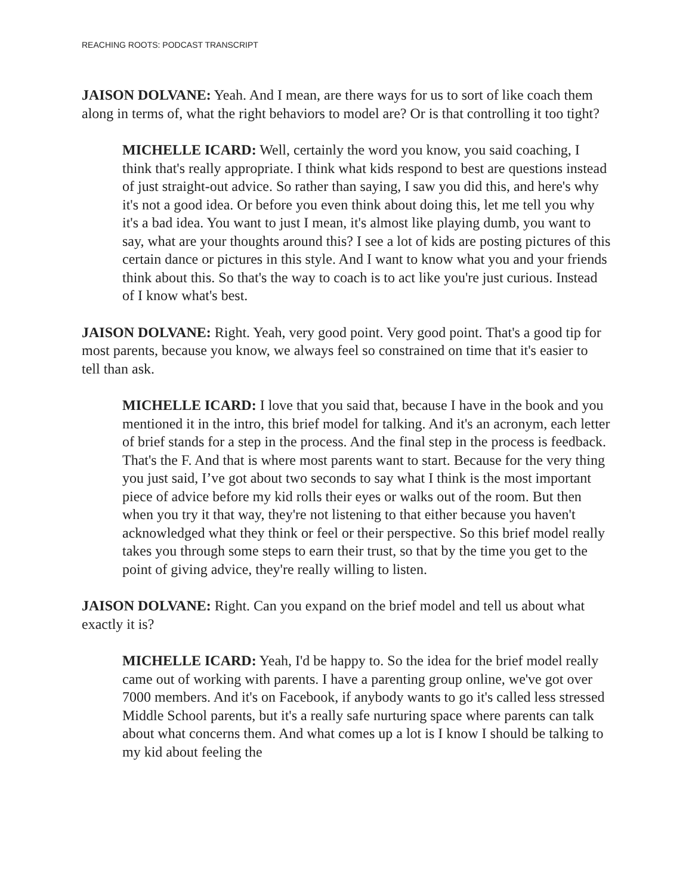REACHING ROOTS: PODCAST TRANSCRIPT
JAISON DOLVANE: Yeah. And I mean, are there ways for us to sort of like coach them along in terms of, what the right behaviors to model are? Or is that controlling it too tight?
MICHELLE ICARD: Well, certainly the word you know, you said coaching, I think that's really appropriate. I think what kids respond to best are questions instead of just straight-out advice. So rather than saying, I saw you did this, and here's why it's not a good idea. Or before you even think about doing this, let me tell you why it's a bad idea. You want to just I mean, it's almost like playing dumb, you want to say, what are your thoughts around this? I see a lot of kids are posting pictures of this certain dance or pictures in this style. And I want to know what you and your friends think about this. So that's the way to coach is to act like you're just curious. Instead of I know what's best.
JAISON DOLVANE: Right. Yeah, very good point. Very good point. That's a good tip for most parents, because you know, we always feel so constrained on time that it's easier to tell than ask.
MICHELLE ICARD: I love that you said that, because I have in the book and you mentioned it in the intro, this brief model for talking. And it's an acronym, each letter of brief stands for a step in the process. And the final step in the process is feedback. That's the F. And that is where most parents want to start. Because for the very thing you just said, I’ve got about two seconds to say what I think is the most important piece of advice before my kid rolls their eyes or walks out of the room. But then when you try it that way, they're not listening to that either because you haven't acknowledged what they think or feel or their perspective. So this brief model really takes you through some steps to earn their trust, so that by the time you get to the point of giving advice, they're really willing to listen.
JAISON DOLVANE: Right. Can you expand on the brief model and tell us about what exactly it is?
MICHELLE ICARD: Yeah, I'd be happy to. So the idea for the brief model really came out of working with parents. I have a parenting group online, we've got over 7000 members. And it's on Facebook, if anybody wants to go it's called less stressed Middle School parents, but it's a really safe nurturing space where parents can talk about what concerns them. And what comes up a lot is I know I should be talking to my kid about feeling the